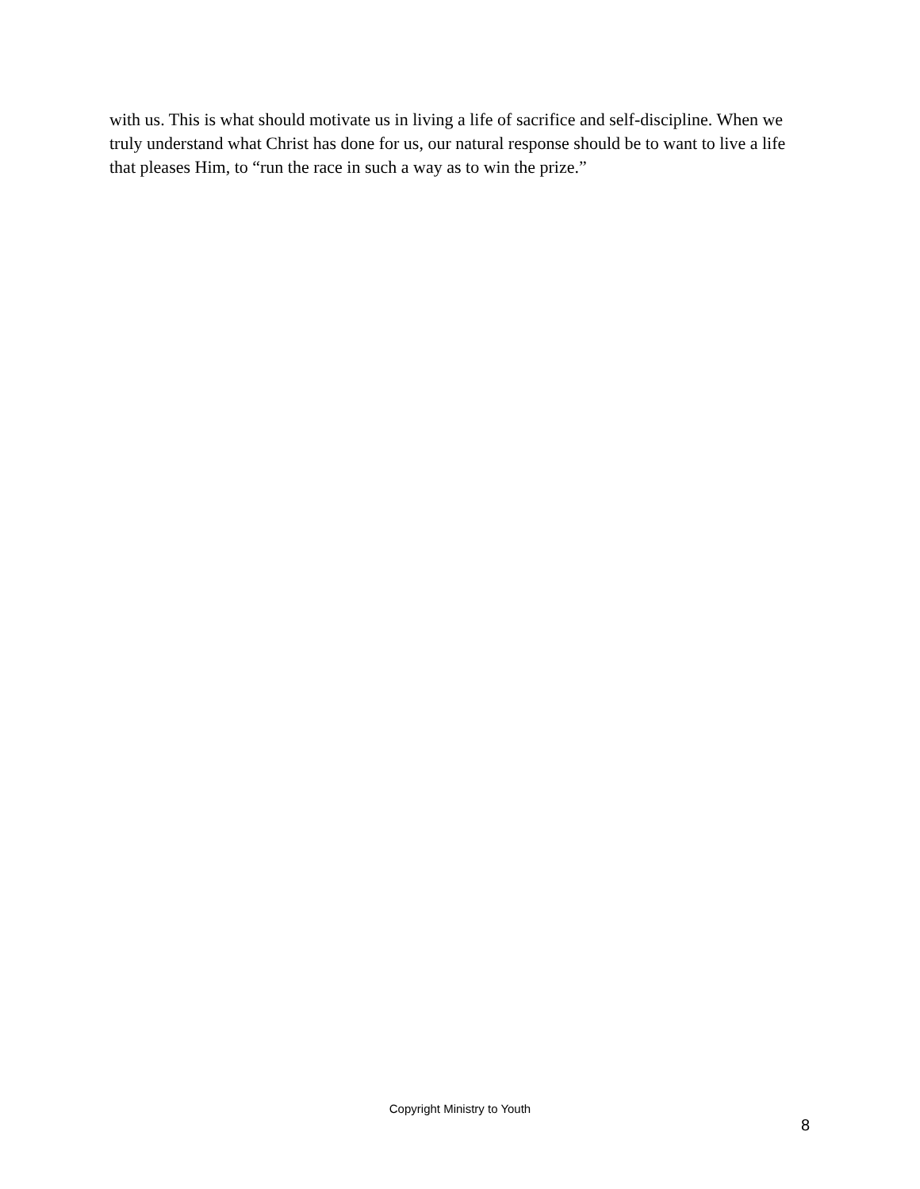with us. This is what should motivate us in living a life of sacrifice and self-discipline. When we truly understand what Christ has done for us, our natural response should be to want to live a life that pleases Him, to “run the race in such a way as to win the prize.”
Copyright Ministry to Youth
8